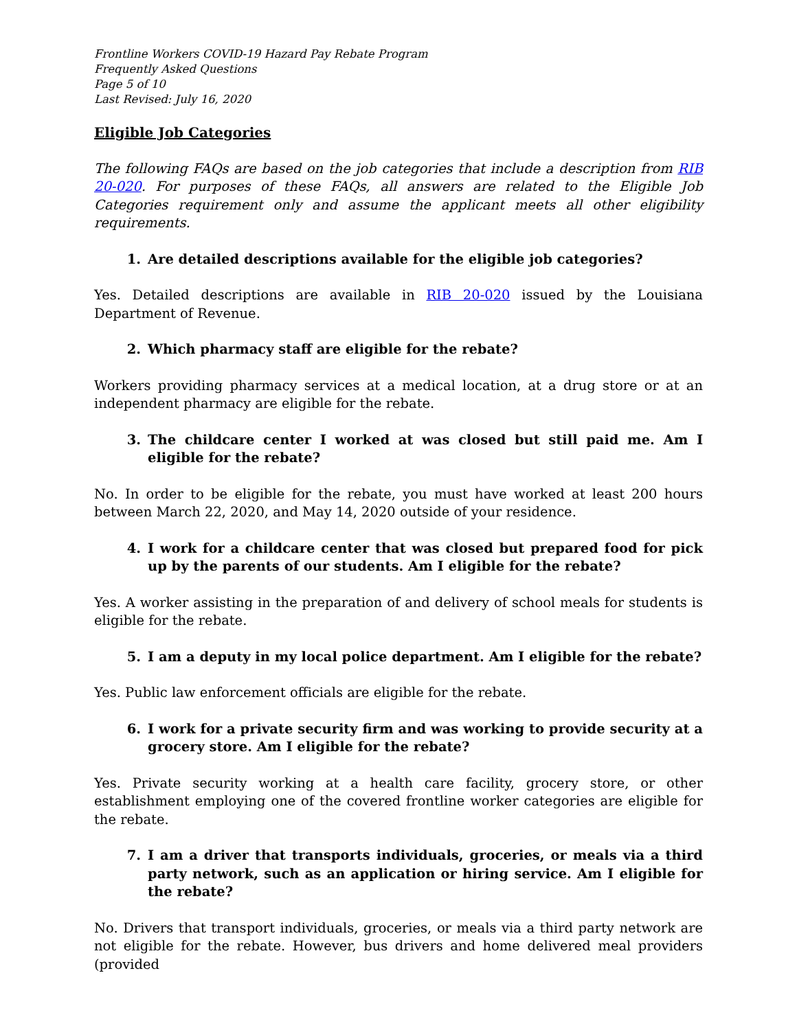Frontline Workers COVID-19 Hazard Pay Rebate Program
Frequently Asked Questions
Page 5 of 10
Last Revised: July 16, 2020
Eligible Job Categories
The following FAQs are based on the job categories that include a description from RIB 20-020. For purposes of these FAQs, all answers are related to the Eligible Job Categories requirement only and assume the applicant meets all other eligibility requirements.
1. Are detailed descriptions available for the eligible job categories?
Yes. Detailed descriptions are available in RIB 20-020 issued by the Louisiana Department of Revenue.
2. Which pharmacy staff are eligible for the rebate?
Workers providing pharmacy services at a medical location, at a drug store or at an independent pharmacy are eligible for the rebate.
3. The childcare center I worked at was closed but still paid me. Am I eligible for the rebate?
No. In order to be eligible for the rebate, you must have worked at least 200 hours between March 22, 2020, and May 14, 2020 outside of your residence.
4. I work for a childcare center that was closed but prepared food for pick up by the parents of our students. Am I eligible for the rebate?
Yes. A worker assisting in the preparation of and delivery of school meals for students is eligible for the rebate.
5. I am a deputy in my local police department. Am I eligible for the rebate?
Yes. Public law enforcement officials are eligible for the rebate.
6. I work for a private security firm and was working to provide security at a grocery store. Am I eligible for the rebate?
Yes. Private security working at a health care facility, grocery store, or other establishment employing one of the covered frontline worker categories are eligible for the rebate.
7. I am a driver that transports individuals, groceries, or meals via a third party network, such as an application or hiring service. Am I eligible for the rebate?
No. Drivers that transport individuals, groceries, or meals via a third party network are not eligible for the rebate. However, bus drivers and home delivered meal providers (provided